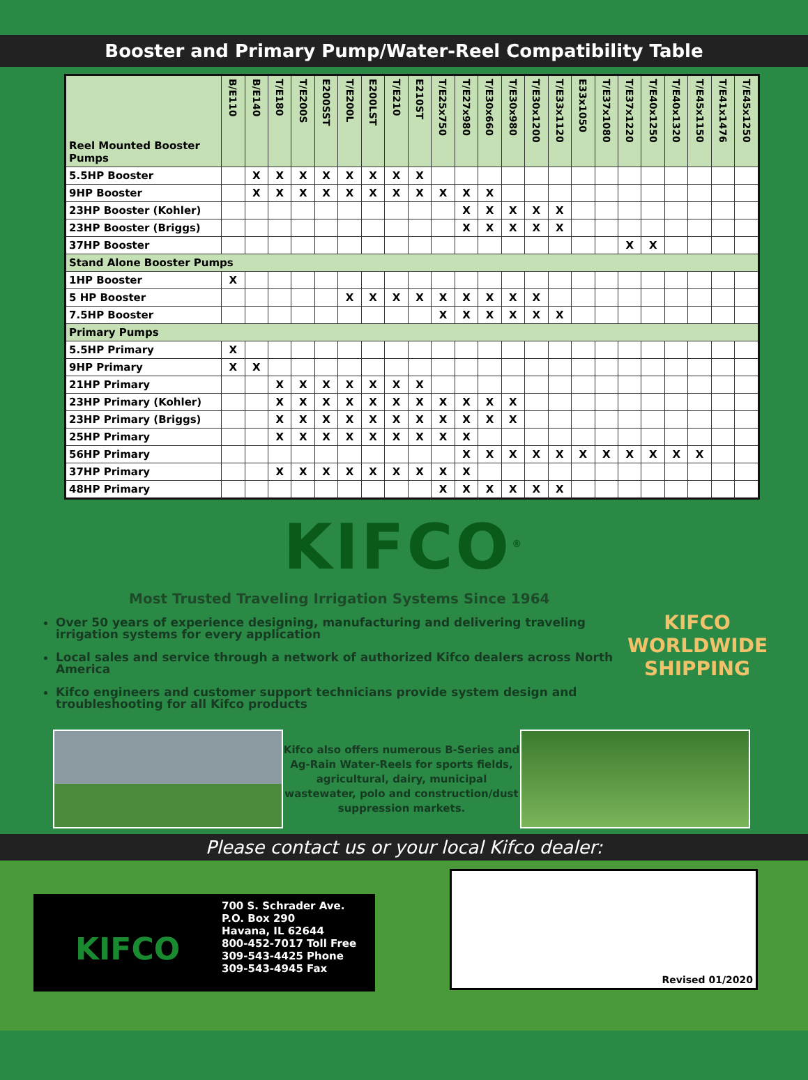Booster and Primary Pump/Water-Reel Compatibility Table
| Reel Mounted Booster Pumps | B/E110 | B/E140 | T/E180 | T/E200S | E200SST | T/E200L | E200LST | T/E210 | E210ST | T/E25x750 | T/E27x980 | T/E30x660 | T/E30x980 | T/E30x1200 | T/E33x1120 | E33x1050 | T/E37x1080 | T/E37x1220 | T/E40x1250 | T/E40x1320 | T/E45x1150 | T/E41x1476 | T/E45x1250 |
| --- | --- | --- | --- | --- | --- | --- | --- | --- | --- | --- | --- | --- | --- | --- | --- | --- | --- | --- | --- | --- | --- | --- | --- |
| 5.5HP Booster | | X | X | X | X | X | X | X | X | | | | | | | | | | | | | | |
| 9HP Booster | | X | X | X | X | X | X | X | X | X | X | X | | | | | | | | | | | |
| 23HP Booster (Kohler) | | | | | | | | | | | X | X | X | X | X | | | | | | | | |
| 23HP Booster (Briggs) | | | | | | | | | | | X | X | X | X | X | | | | | | | | |
| 37HP Booster | | | | | | | | | | | | | | | | | | X | X | | | | |
| Stand Alone Booster Pumps | | | | | | | | | | | | | | | | | | | | | | | |
| 1HP Booster | X | | | | | | | | | | | | | | | | | | | | | | |
| 5 HP Booster | | | | | | X | X | X | X | X | X | X | X | X | | | | | | | | | |
| 7.5HP Booster | | | | | | | | | | X | X | X | X | X | X | | | | | | | | |
| Primary Pumps | | | | | | | | | | | | | | | | | | | | | | | |
| 5.5HP Primary | X | | | | | | | | | | | | | | | | | | | | | | |
| 9HP Primary | X | X | | | | | | | | | | | | | | | | | | | | | |
| 21HP Primary | | | X | X | X | X | X | X | X | | | | | | | | | | | | | | |
| 23HP Primary (Kohler) | | | X | X | X | X | X | X | X | X | X | X | X | | | | | | | | | | |
| 23HP Primary (Briggs) | | | X | X | X | X | X | X | X | X | X | X | X | | | | | | | | | | |
| 25HP Primary | | | X | X | X | X | X | X | X | X | X | | | | | | | | | | | | |
| 56HP Primary | | | | | | | | | | | X | X | X | X | X | X | X | X | X | X | X | | |
| 37HP Primary | | | X | X | X | X | X | X | X | X | X | | | | | | | | | | | | |
| 48HP Primary | | | | | | | | | | X | X | X | X | X | X | | | | | | | | |
KIFCO<sup>®</sup>
Most Trusted Traveling Irrigation Systems Since 1964
Over 50 years of experience designing, manufacturing and delivering traveling irrigation systems for every application
Local sales and service through a network of authorized Kifco dealers across North America
Kifco engineers and customer support technicians provide system design and troubleshooting for all Kifco products
KIFCO
WORLDWIDE
SHIPPING
Kifco also offers numerous B-Series and Ag-Rain Water-Reels for sports fields, agricultural, dairy, municipal wastewater, polo and construction/dust suppression markets.
Please contact us or your local Kifco dealer:
KIFCO
700 S. Schrader Ave.
P.O. Box 290
Havana, IL 62644
800-452-7017 Toll Free
309-543-4425 Phone
309-543-4945 Fax
Revised 01/2020